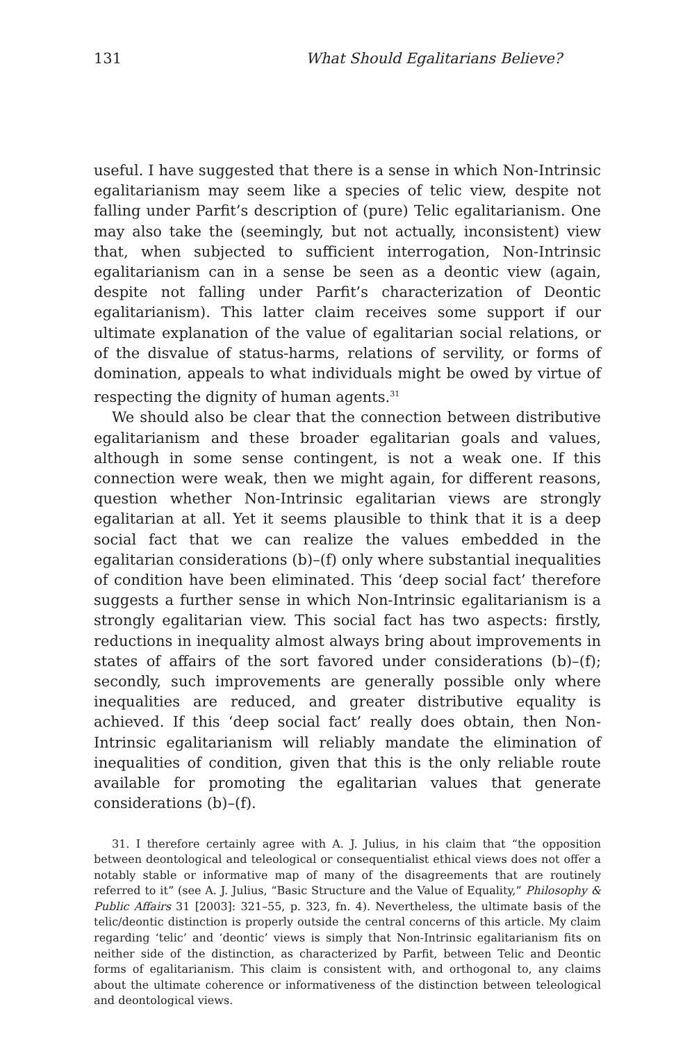131 What Should Egalitarians Believe?
useful. I have suggested that there is a sense in which Non-Intrinsic egalitarianism may seem like a species of telic view, despite not falling under Parfit’s description of (pure) Telic egalitarianism. One may also take the (seemingly, but not actually, inconsistent) view that, when subjected to sufficient interrogation, Non-Intrinsic egalitarianism can in a sense be seen as a deontic view (again, despite not falling under Parfit’s characterization of Deontic egalitarianism). This latter claim receives some support if our ultimate explanation of the value of egalitarian social relations, or of the disvalue of status-harms, relations of servility, or forms of domination, appeals to what individuals might be owed by virtue of respecting the dignity of human agents.<sup>31</sup>
We should also be clear that the connection between distributive egalitarianism and these broader egalitarian goals and values, although in some sense contingent, is not a weak one. If this connection were weak, then we might again, for different reasons, question whether Non-Intrinsic egalitarian views are strongly egalitarian at all. Yet it seems plausible to think that it is a deep social fact that we can realize the values embedded in the egalitarian considerations (b)–(f) only where substantial inequalities of condition have been eliminated. This ‘deep social fact’ therefore suggests a further sense in which Non-Intrinsic egalitarianism is a strongly egalitarian view. This social fact has two aspects: firstly, reductions in inequality almost always bring about improvements in states of affairs of the sort favored under considerations (b)–(f); secondly, such improvements are generally possible only where inequalities are reduced, and greater distributive equality is achieved. If this ‘deep social fact’ really does obtain, then Non-Intrinsic egalitarianism will reliably mandate the elimination of inequalities of condition, given that this is the only reliable route available for promoting the egalitarian values that generate considerations (b)–(f).
31. I therefore certainly agree with A. J. Julius, in his claim that “the opposition between deontological and teleological or consequentialist ethical views does not offer a notably stable or informative map of many of the disagreements that are routinely referred to it” (see A. J. Julius, “Basic Structure and the Value of Equality,” Philosophy & Public Affairs 31 [2003]: 321–55, p. 323, fn. 4). Nevertheless, the ultimate basis of the telic/deontic distinction is properly outside the central concerns of this article. My claim regarding ‘telic’ and ‘deontic’ views is simply that Non-Intrinsic egalitarianism fits on neither side of the distinction, as characterized by Parfit, between Telic and Deontic forms of egalitarianism. This claim is consistent with, and orthogonal to, any claims about the ultimate coherence or informativeness of the distinction between teleological and deontological views.